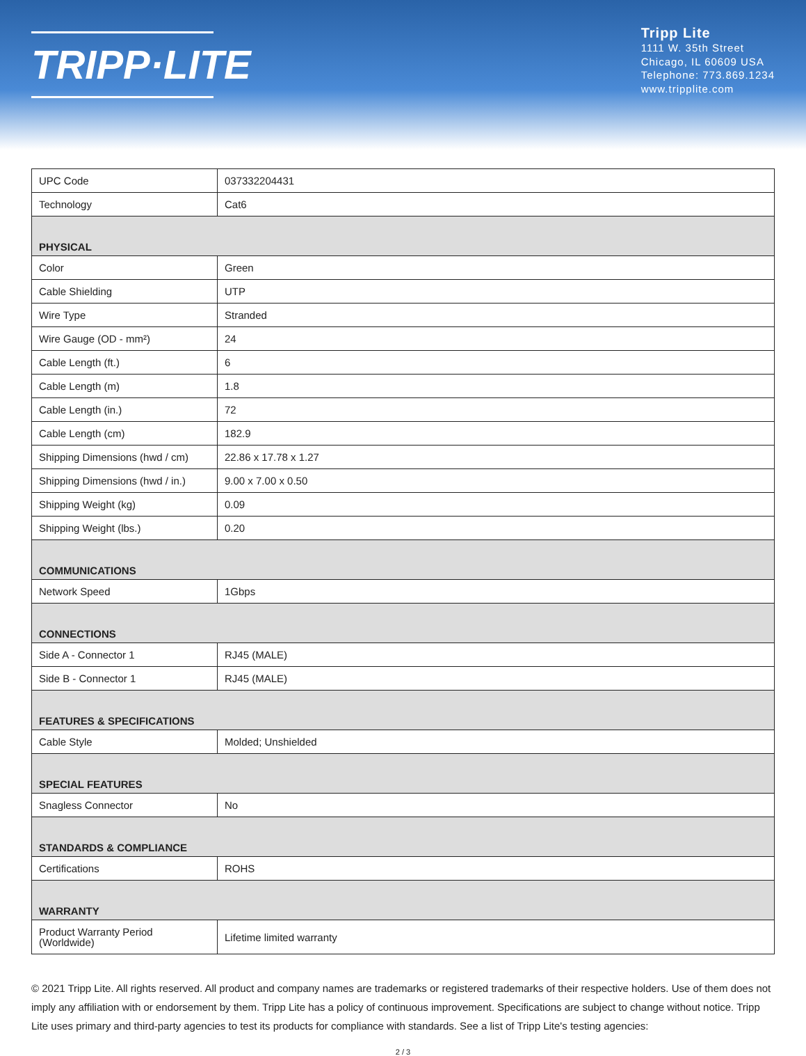TRIPP·LITE
Tripp Lite
1111 W. 35th Street
Chicago, IL 60609 USA
Telephone: 773.869.1234
www.tripplite.com
| UPC Code | 037332204431 |
| Technology | Cat6 |
| PHYSICAL | |
| Color | Green |
| Cable Shielding | UTP |
| Wire Type | Stranded |
| Wire Gauge (OD - mm²) | 24 |
| Cable Length (ft.) | 6 |
| Cable Length (m) | 1.8 |
| Cable Length (in.) | 72 |
| Cable Length (cm) | 182.9 |
| Shipping Dimensions (hwd / cm) | 22.86 x 17.78 x 1.27 |
| Shipping Dimensions (hwd / in.) | 9.00 x 7.00 x 0.50 |
| Shipping Weight (kg) | 0.09 |
| Shipping Weight (lbs.) | 0.20 |
| COMMUNICATIONS | |
| Network Speed | 1Gbps |
| CONNECTIONS | |
| Side A - Connector 1 | RJ45 (MALE) |
| Side B - Connector 1 | RJ45 (MALE) |
| FEATURES & SPECIFICATIONS | |
| Cable Style | Molded; Unshielded |
| SPECIAL FEATURES | |
| Snagless Connector | No |
| STANDARDS & COMPLIANCE | |
| Certifications | ROHS |
| WARRANTY | |
| Product Warranty Period (Worldwide) | Lifetime limited warranty |
© 2021 Tripp Lite. All rights reserved. All product and company names are trademarks or registered trademarks of their respective holders. Use of them does not imply any affiliation with or endorsement by them. Tripp Lite has a policy of continuous improvement. Specifications are subject to change without notice. Tripp Lite uses primary and third-party agencies to test its products for compliance with standards. See a list of Tripp Lite's testing agencies:
2 / 3